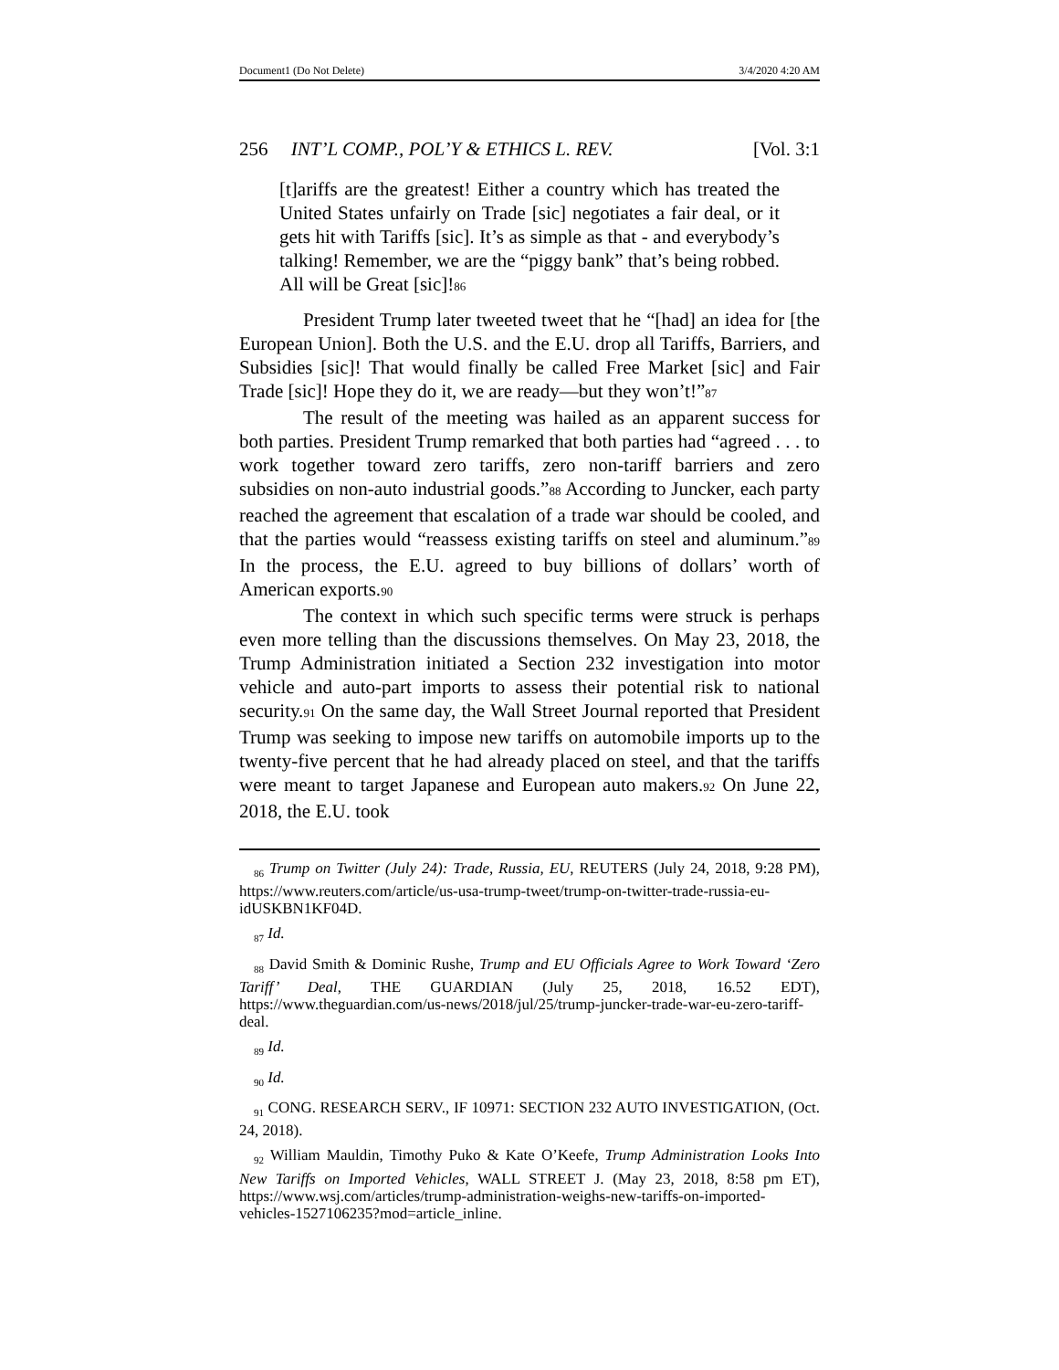Document1 (Do Not Delete) 3/4/2020 4:20 AM
256 INT’L COMP., POL’Y & ETHICS L. REV. [Vol. 3:1
[t]ariffs are the greatest! Either a country which has treated the United States unfairly on Trade [sic] negotiates a fair deal, or it gets hit with Tariffs [sic]. It’s as simple as that - and everybody’s talking! Remember, we are the “piggy bank” that’s being robbed. All will be Great [sic]!86
President Trump later tweeted tweet that he “[had] an idea for [the European Union]. Both the U.S. and the E.U. drop all Tariffs, Barriers, and Subsidies [sic]! That would finally be called Free Market [sic] and Fair Trade [sic]! Hope they do it, we are ready—but they won’t!”87
The result of the meeting was hailed as an apparent success for both parties. President Trump remarked that both parties had “agreed . . . to work together toward zero tariffs, zero non-tariff barriers and zero subsidies on non-auto industrial goods.”88 According to Juncker, each party reached the agreement that escalation of a trade war should be cooled, and that the parties would “reassess existing tariffs on steel and aluminum.”89 In the process, the E.U. agreed to buy billions of dollars’ worth of American exports.90
The context in which such specific terms were struck is perhaps even more telling than the discussions themselves. On May 23, 2018, the Trump Administration initiated a Section 232 investigation into motor vehicle and auto-part imports to assess their potential risk to national security.91 On the same day, the Wall Street Journal reported that President Trump was seeking to impose new tariffs on automobile imports up to the twenty-five percent that he had already placed on steel, and that the tariffs were meant to target Japanese and European auto makers.92 On June 22, 2018, the E.U. took
<sub>86</sub> Trump on Twitter (July 24): Trade, Russia, EU, REUTERS (July 24, 2018, 9:28 PM), https://www.reuters.com/article/us-usa-trump-tweet/trump-on-twitter-trade-russia-eu-idUSKBN1KF04D.
<sub>87</sub> Id.
<sub>88</sub> David Smith & Dominic Rushe, Trump and EU Officials Agree to Work Toward ‘Zero Tariff’ Deal, THE GUARDIAN (July 25, 2018, 16.52 EDT), https://www.theguardian.com/us-news/2018/jul/25/trump-juncker-trade-war-eu-zero-tariff-deal.
<sub>89</sub> Id.
<sub>90</sub> Id.
<sub>91</sub> CONG. RESEARCH SERV., IF 10971: SECTION 232 AUTO INVESTIGATION, (Oct. 24, 2018).
<sub>92</sub> William Mauldin, Timothy Puko & Kate O’Keefe, Trump Administration Looks Into New Tariffs on Imported Vehicles, WALL STREET J. (May 23, 2018, 8:58 pm ET), https://www.wsj.com/articles/trump-administration-weighs-new-tariffs-on-imported-vehicles-1527106235?mod=article_inline.